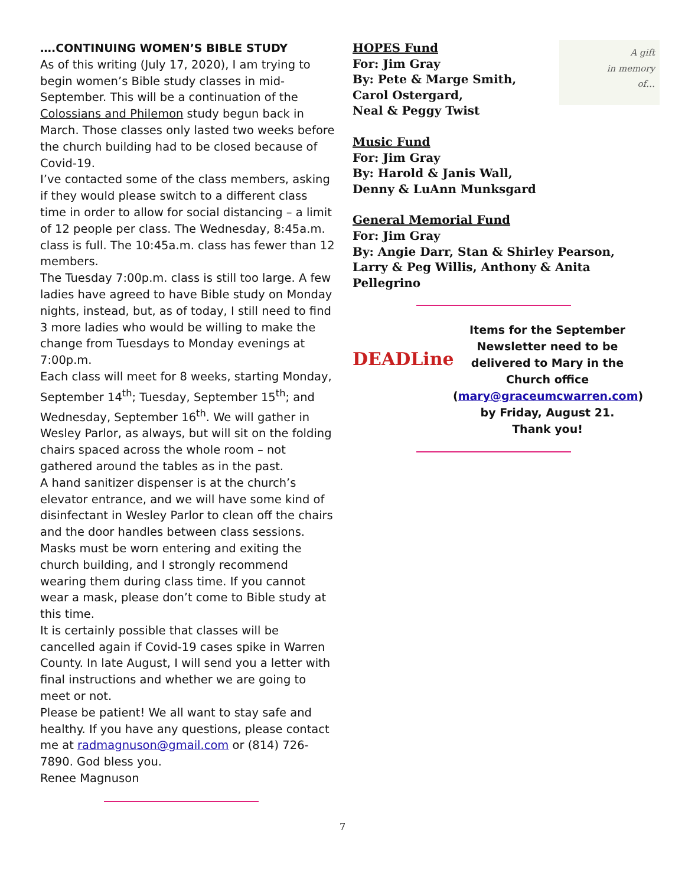….CONTINUING WOMEN’S BIBLE STUDY
As of this writing (July 17, 2020), I am trying to begin women’s Bible study classes in mid-September. This will be a continuation of the Colossians and Philemon study begun back in March. Those classes only lasted two weeks before the church building had to be closed because of Covid-19.
I’ve contacted some of the class members, asking if they would please switch to a different class time in order to allow for social distancing – a limit of 12 people per class. The Wednesday, 8:45a.m. class is full. The 10:45a.m. class has fewer than 12 members.
The Tuesday 7:00p.m. class is still too large. A few ladies have agreed to have Bible study on Monday nights, instead, but, as of today, I still need to find 3 more ladies who would be willing to make the change from Tuesdays to Monday evenings at 7:00p.m.
Each class will meet for 8 weeks, starting Monday, September 14<sup>th</sup>; Tuesday, September 15<sup>th</sup>; and Wednesday, September 16<sup>th</sup>. We will gather in Wesley Parlor, as always, but will sit on the folding chairs spaced across the whole room – not gathered around the tables as in the past.
A hand sanitizer dispenser is at the church’s elevator entrance, and we will have some kind of disinfectant in Wesley Parlor to clean off the chairs and the door handles between class sessions. Masks must be worn entering and exiting the church building, and I strongly recommend wearing them during class time. If you cannot wear a mask, please don’t come to Bible study at this time.
It is certainly possible that classes will be cancelled again if Covid-19 cases spike in Warren County. In late August, I will send you a letter with final instructions and whether we are going to meet or not.
Please be patient! We all want to stay safe and healthy. If you have any questions, please contact me at radmagnuson@gmail.com or (814) 726-7890. God bless you.
Renee Magnuson
HOPES Fund
For: Jim Gray
By: Pete & Marge Smith,
Carol Ostergard,
Neal & Peggy Twist
A gift
in memory
of…
Music Fund
For: Jim Gray
By: Harold & Janis Wall,
Denny & LuAnn Munksgard
General Memorial Fund
For: Jim Gray
By: Angie Darr, Stan & Shirley Pearson,
Larry & Peg Willis, Anthony & Anita Pellegrino
DEADLine
Items for the September Newsletter need to be delivered to Mary in the Church office (mary@graceumcwarren.com) by Friday, August 21.
Thank you!
7